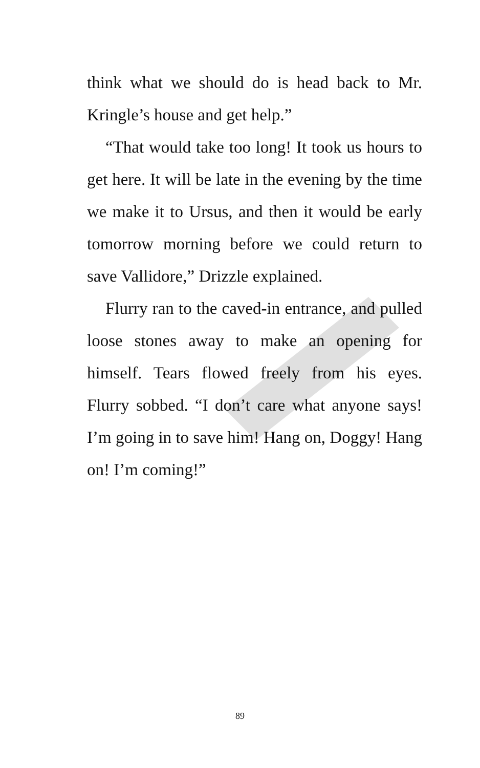think what we should do is head back to Mr. Kringle’s house and get help.”
“That would take too long! It took us hours to get here. It will be late in the evening by the time we make it to Ursus, and then it would be early tomorrow morning before we could return to save Vallidore,” Drizzle explained.
Flurry ran to the caved-in entrance, and pulled loose stones away to make an opening for himself. Tears flowed freely from his eyes. Flurry sobbed. “I don’t care what anyone says! I’m going in to save him! Hang on, Doggy! Hang on! I’m coming!”
89